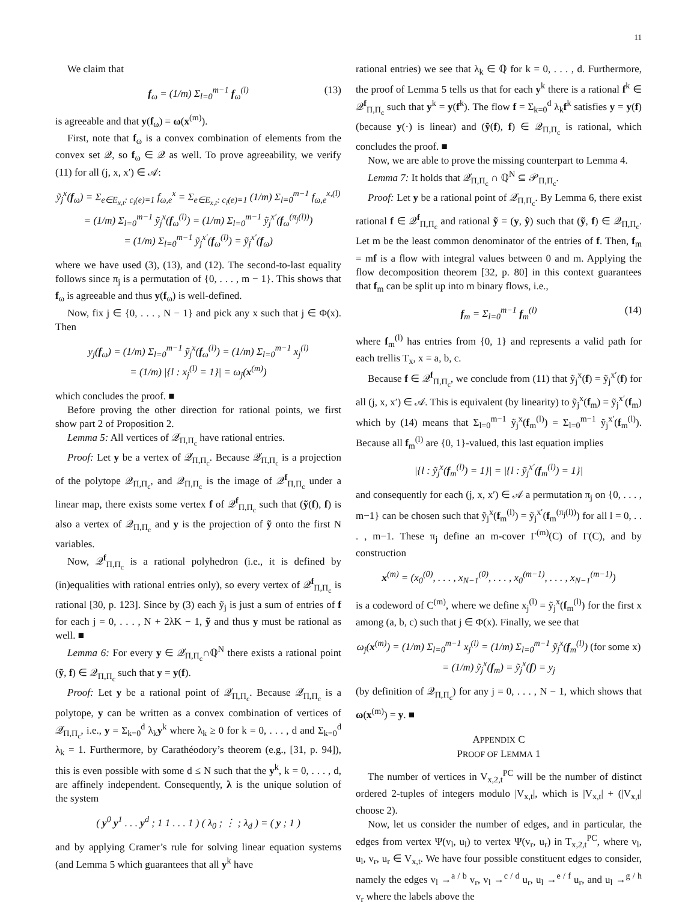11
We claim that
f<sub>ω</sub> = (1/m) Σ<sub>l=0</sub><sup>m−1</sup> f<sub>ω</sub><sup>(l)</sup> (13)
is agreeable and that y(f<sub>ω</sub>) = ω(x<sup>(m)</sup>).
First, note that f<sub>ω</sub> is a convex combination of elements from the convex set 𝒬, so f<sub>ω</sub> ∈ 𝒬 as well. To prove agreeability, we verify (11) for all (j, x, x′) ∈ 𝒜:
ỹ<sub>j</sub><sup>x</sup>(f<sub>ω</sub>) = Σ<sub>e∈E<sub>x,t</sub>: c<sub>i</sub>(e)=1</sub> f<sub>ω,e</sub><sup>x</sup> = Σ<sub>e∈E<sub>x,t</sub>: c<sub>i</sub>(e)=1</sub> (1/m) Σ<sub>l=0</sub><sup>m−1</sup> f<sub>ω,e</sub><sup>x,(l)</sup>
= (1/m) Σ<sub>l=0</sub><sup>m−1</sup> ỹ<sub>j</sub><sup>x</sup>(f<sub>ω</sub><sup>(l)</sup>) = (1/m) Σ<sub>l=0</sub><sup>m−1</sup> ỹ<sub>j</sub><sup>x′</sup>(f<sub>ω</sub><sup>(π<sub>j</sub>(l))</sup>)
= (1/m) Σ<sub>l=0</sub><sup>m−1</sup> ỹ<sub>j</sub><sup>x′</sup>(f<sub>ω</sub><sup>(l)</sup>) = ỹ<sub>j</sub><sup>x′</sup>(f<sub>ω</sub>)
where we have used (3), (13), and (12). The second-to-last equality follows since π<sub>j</sub> is a permutation of {0, . . . , m − 1}. This shows that f<sub>ω</sub> is agreeable and thus y(f<sub>ω</sub>) is well-defined.
Now, fix j ∈ {0, . . . , N − 1} and pick any x such that j ∈ Φ(x). Then
y<sub>j</sub>(f<sub>ω</sub>) = (1/m) Σ<sub>l=0</sub><sup>m−1</sup> ỹ<sub>j</sub><sup>x</sup>(f<sub>ω</sub><sup>(l)</sup>) = (1/m) Σ<sub>l=0</sub><sup>m−1</sup> x<sub>j</sub><sup>(l)</sup>
= (1/m) |{l : x<sub>j</sub><sup>(l)</sup> = 1}| = ω<sub>j</sub>(x<sup>(m)</sup>)
which concludes the proof. ■
Before proving the other direction for rational points, we first show part 2 of Proposition 2.
Lemma 5: All vertices of 𝒬̇<sub>Π,Π<sub>c</sub></sub> have rational entries.
Proof: Let y be a vertex of 𝒬̇<sub>Π,Π<sub>c</sub></sub>. Because 𝒬̇<sub>Π,Π<sub>c</sub></sub> is a projection of the polytope 𝒬<sub>Π,Π<sub>c</sub></sub>, and 𝒬<sub>Π,Π<sub>c</sub></sub> is the image of 𝒬<sup>f</sup><sub>Π,Π<sub>c</sub></sub> under a linear map, there exists some vertex f of 𝒬<sup>f</sup><sub>Π,Π<sub>c</sub></sub> such that (ỹ(f), f) is also a vertex of 𝒬<sub>Π,Π<sub>c</sub></sub> and y is the projection of ỹ onto the first N variables.
Now, 𝒬<sup>f</sup><sub>Π,Π<sub>c</sub></sub> is a rational polyhedron (i.e., it is defined by (in)equalities with rational entries only), so every vertex of 𝒬<sup>f</sup><sub>Π,Π<sub>c</sub></sub> is rational [30, p. 123]. Since by (3) each ỹ<sub>j</sub> is just a sum of entries of f for each j = 0, . . . , N + 2λK − 1, ỹ and thus y must be rational as well. ■
Lemma 6: For every y ∈ 𝒬̇<sub>Π,Π<sub>c</sub></sub>∩ℚ<sup>N</sup> there exists a rational point (ỹ, f) ∈ 𝒬<sub>Π,Π<sub>c</sub></sub> such that y = y(f).
Proof: Let y be a rational point of 𝒬̇<sub>Π,Π<sub>c</sub></sub>. Because 𝒬̇<sub>Π,Π<sub>c</sub></sub> is a polytope, y can be written as a convex combination of vertices of 𝒬̇<sub>Π,Π<sub>c</sub></sub>, i.e., y = Σ<sub>k=0</sub><sup>d</sup> λ<sub>k</sub>y<sup>k</sup> where λ<sub>k</sub> ≥ 0 for k = 0, . . . , d and Σ<sub>k=0</sub><sup>d</sup> λ<sub>k</sub> = 1. Furthermore, by Carathéodory’s theorem (e.g., [31, p. 94]), this is even possible with some d ≤ N such that the y<sup>k</sup>, k = 0, . . . , d, are affinely independent. Consequently, λ is the unique solution of the system
( y<sup>0</sup> y<sup>1</sup> . . . y<sup>d</sup> ; 1 1 . . . 1 ) ( λ<sub>0</sub> ; ⋮ ; λ<sub>d</sub> ) = ( y ; 1 )
and by applying Cramer’s rule for solving linear equation systems (and Lemma 5 which guarantees that all y<sup>k</sup> have
rational entries) we see that λ<sub>k</sub> ∈ ℚ for k = 0, . . . , d. Furthermore, the proof of Lemma 5 tells us that for each y<sup>k</sup> there is a rational f<sup>k</sup> ∈ 𝒬<sup>f</sup><sub>Π,Π<sub>c</sub></sub> such that y<sup>k</sup> = y(f<sup>k</sup>). The flow f = Σ<sub>k=0</sub><sup>d</sup> λ<sub>k</sub>f<sup>k</sup> satisfies y = y(f) (because y(·) is linear) and (ỹ(f), f) ∈ 𝒬<sub>Π,Π<sub>c</sub></sub> is rational, which concludes the proof. ■
Now, we are able to prove the missing counterpart to Lemma 4.
Lemma 7: It holds that 𝒬̇<sub>Π,Π<sub>c</sub></sub> ∩ ℚ<sup>N</sup> ⊆ 𝒫<sub>Π,Π<sub>c</sub></sub>.
Proof: Let y be a rational point of 𝒬̇<sub>Π,Π<sub>c</sub></sub>. By Lemma 6, there exist rational f ∈ 𝒬<sup>f</sup><sub>Π,Π<sub>c</sub></sub> and rational ỹ = (y, ŷ) such that (ỹ, f) ∈ 𝒬<sub>Π,Π<sub>c</sub></sub>. Let m be the least common denominator of the entries of f. Then, f<sub>m</sub> = mf is a flow with integral values between 0 and m. Applying the flow decomposition theorem [32, p. 80] in this context guarantees that f<sub>m</sub> can be split up into m binary flows, i.e.,
f<sub>m</sub> = Σ<sub>l=0</sub><sup>m−1</sup> f<sub>m</sub><sup>(l)</sup> (14)
where f<sub>m</sub><sup>(l)</sup> has entries from {0, 1} and represents a valid path for each trellis T<sub>x</sub>, x = a, b, c.
Because f ∈ 𝒬<sup>f</sup><sub>Π,Π<sub>c</sub></sub>, we conclude from (11) that ỹ<sub>j</sub><sup>x</sup>(f) = ỹ<sub>j</sub><sup>x′</sup>(f) for all (j, x, x′) ∈ 𝒜. This is equivalent (by linearity) to ỹ<sub>j</sub><sup>x</sup>(f<sub>m</sub>) = ỹ<sub>j</sub><sup>x′</sup>(f<sub>m</sub>) which by (14) means that Σ<sub>l=0</sub><sup>m−1</sup> ỹ<sub>j</sub><sup>x</sup>(f<sub>m</sub><sup>(l)</sup>) = Σ<sub>l=0</sub><sup>m−1</sup> ỹ<sub>j</sub><sup>x′</sup>(f<sub>m</sub><sup>(l)</sup>). Because all f<sub>m</sub><sup>(l)</sup> are {0, 1}-valued, this last equation implies
|{l : ỹ<sub>j</sub><sup>x</sup>(f<sub>m</sub><sup>(l)</sup>) = 1}| = |{l : ỹ<sub>j</sub><sup>x′</sup>(f<sub>m</sub><sup>(l)</sup>) = 1}|
and consequently for each (j, x, x′) ∈ 𝒜 a permutation π<sub>j</sub> on {0, . . . , m−1} can be chosen such that ỹ<sub>j</sub><sup>x</sup>(f<sub>m</sub><sup>(l)</sup>) = ỹ<sub>j</sub><sup>x′</sup>(f<sub>m</sub><sup>(π<sub>j</sub>(l))</sup>) for all l = 0, . . . , m−1. These π<sub>j</sub> define an m-cover Γ<sup>(m)</sup>(C) of Γ(C), and by construction
x<sup>(m)</sup> = (x<sub>0</sub><sup>(0)</sup>, . . . , x<sub>N−1</sub><sup>(0)</sup>, . . . , x<sub>0</sub><sup>(m−1)</sup>, . . . , x<sub>N−1</sub><sup>(m−1)</sup>)
is a codeword of C<sup>(m)</sup>, where we define x<sub>j</sub><sup>(l)</sup> = ỹ<sub>j</sub><sup>x</sup>(f<sub>m</sub><sup>(l)</sup>) for the first x among (a, b, c) such that j ∈ Φ(x). Finally, we see that
ω<sub>j</sub>(x<sup>(m)</sup>) = (1/m) Σ<sub>l=0</sub><sup>m−1</sup> x<sub>j</sub><sup>(l)</sup> = (1/m) Σ<sub>l=0</sub><sup>m−1</sup> ỹ<sub>j</sub><sup>x</sup>(f<sub>m</sub><sup>(l)</sup>) (for some x)
= (1/m) ỹ<sub>j</sub><sup>x</sup>(f<sub>m</sub>) = ỹ<sub>j</sub><sup>x</sup>(f) = y<sub>j</sub>
(by definition of 𝒬<sub>Π,Π<sub>c</sub></sub>) for any j = 0, . . . , N − 1, which shows that ω(x<sup>(m)</sup>) = y. ■
APPENDIX C
PROOF OF LEMMA 1
The number of vertices in V<sub>x,2,t</sub><sup>PC</sup> will be the number of distinct ordered 2-tuples of integers modulo |V<sub>x,t</sub>|, which is |V<sub>x,t</sub>| + (|V<sub>x,t</sub>| choose 2).
Now, let us consider the number of edges, and in particular, the edges from vertex Ψ(v<sub>l</sub>, u<sub>l</sub>) to vertex Ψ(v<sub>r</sub>, u<sub>r</sub>) in T<sub>x,2,t</sub><sup>PC</sup>, where v<sub>l</sub>, u<sub>l</sub>, v<sub>r</sub>, u<sub>r</sub> ∈ V<sub>x,t</sub>. We have four possible constituent edges to consider, namely the edges v<sub>l</sub> →<sup>a / b</sup> v<sub>r</sub>, v<sub>l</sub> →<sup>c / d</sup> u<sub>r</sub>, u<sub>l</sub> →<sup>e / f</sup> u<sub>r</sub>, and u<sub>l</sub> →<sup>g / h</sup> v<sub>r</sub> where the labels above the